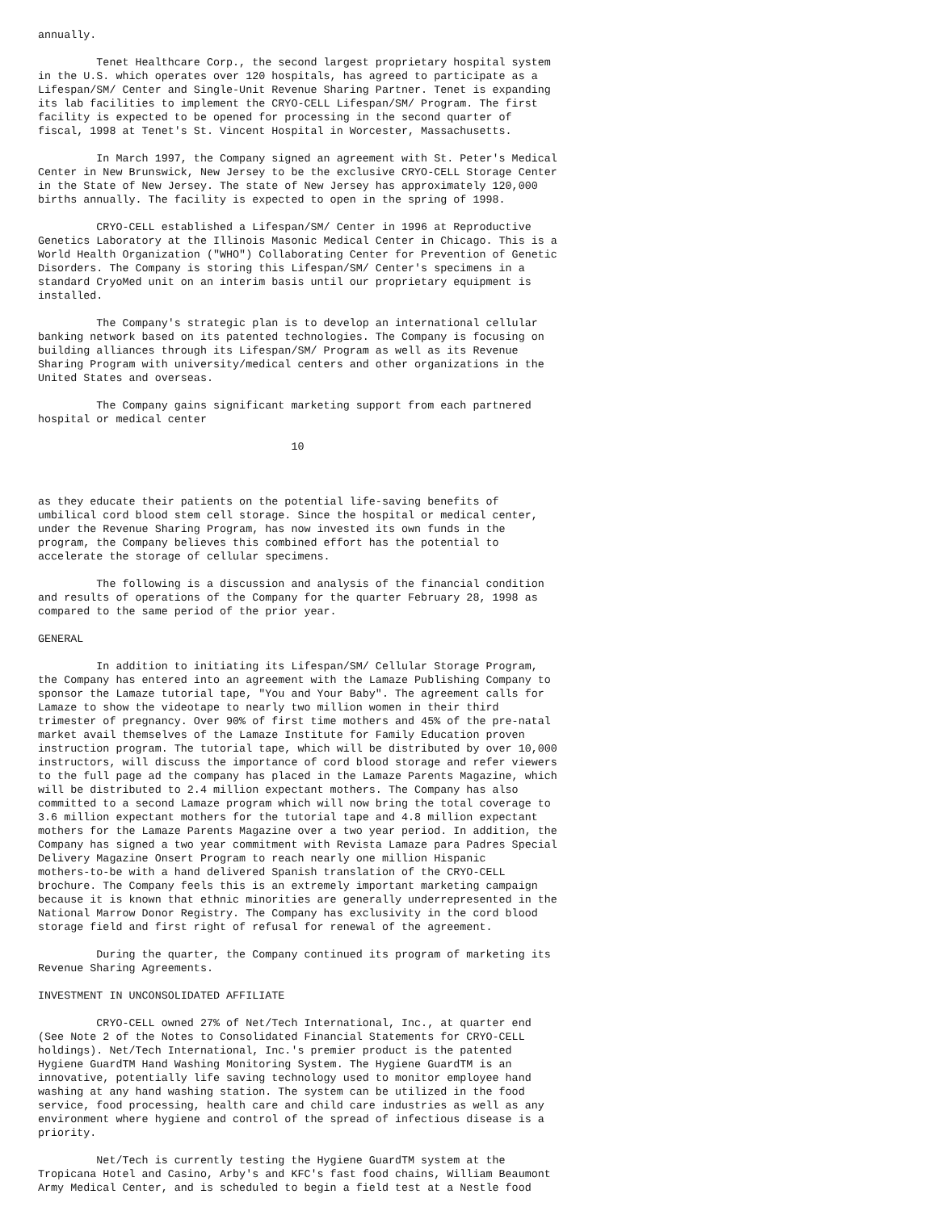annually.

         Tenet Healthcare Corp., the second largest proprietary hospital system
in the U.S. which operates over 120 hospitals, has agreed to participate as a
Lifespan/SM/ Center and Single-Unit Revenue Sharing Partner. Tenet is expanding
its lab facilities to implement the CRYO-CELL Lifespan/SM/ Program. The first
facility is expected to be opened for processing in the second quarter of
fiscal, 1998 at Tenet's St. Vincent Hospital in Worcester, Massachusetts.

         In March 1997, the Company signed an agreement with St. Peter's Medical
Center in New Brunswick, New Jersey to be the exclusive CRYO-CELL Storage Center
in the State of New Jersey. The state of New Jersey has approximately 120,000
births annually. The facility is expected to open in the spring of 1998.

         CRYO-CELL established a Lifespan/SM/ Center in 1996 at Reproductive
Genetics Laboratory at the Illinois Masonic Medical Center in Chicago. This is a
World Health Organization ("WHO") Collaborating Center for Prevention of Genetic
Disorders. The Company is storing this Lifespan/SM/ Center's specimens in a
standard CryoMed unit on an interim basis until our proprietary equipment is
installed.

         The Company's strategic plan is to develop an international cellular
banking network based on its patented technologies. The Company is focusing on
building alliances through its Lifespan/SM/ Program as well as its Revenue
Sharing Program with university/medical centers and other organizations in the
United States and overseas.

         The Company gains significant marketing support from each partnered
hospital or medical center

                                       10



as they educate their patients on the potential life-saving benefits of
umbilical cord blood stem cell storage. Since the hospital or medical center,
under the Revenue Sharing Program, has now invested its own funds in the
program, the Company believes this combined effort has the potential to
accelerate the storage of cellular specimens.

         The following is a discussion and analysis of the financial condition
and results of operations of the Company for the quarter February 28, 1998 as
compared to the same period of the prior year.

GENERAL

         In addition to initiating its Lifespan/SM/ Cellular Storage Program,
the Company has entered into an agreement with the Lamaze Publishing Company to
sponsor the Lamaze tutorial tape, "You and Your Baby". The agreement calls for
Lamaze to show the videotape to nearly two million women in their third
trimester of pregnancy. Over 90% of first time mothers and 45% of the pre-natal
market avail themselves of the Lamaze Institute for Family Education proven
instruction program. The tutorial tape, which will be distributed by over 10,000
instructors, will discuss the importance of cord blood storage and refer viewers
to the full page ad the company has placed in the Lamaze Parents Magazine, which
will be distributed to 2.4 million expectant mothers. The Company has also
committed to a second Lamaze program which will now bring the total coverage to
3.6 million expectant mothers for the tutorial tape and 4.8 million expectant
mothers for the Lamaze Parents Magazine over a two year period. In addition, the
Company has signed a two year commitment with Revista Lamaze para Padres Special
Delivery Magazine Onsert Program to reach nearly one million Hispanic
mothers-to-be with a hand delivered Spanish translation of the CRYO-CELL
brochure. The Company feels this is an extremely important marketing campaign
because it is known that ethnic minorities are generally underrepresented in the
National Marrow Donor Registry. The Company has exclusivity in the cord blood
storage field and first right of refusal for renewal of the agreement.

         During the quarter, the Company continued its program of marketing its
Revenue Sharing Agreements.

INVESTMENT IN UNCONSOLIDATED AFFILIATE

         CRYO-CELL owned 27% of Net/Tech International, Inc., at quarter end
(See Note 2 of the Notes to Consolidated Financial Statements for CRYO-CELL
holdings). Net/Tech International, Inc.'s premier product is the patented
Hygiene GuardTM Hand Washing Monitoring System. The Hygiene GuardTM is an
innovative, potentially life saving technology used to monitor employee hand
washing at any hand washing station. The system can be utilized in the food
service, food processing, health care and child care industries as well as any
environment where hygiene and control of the spread of infectious disease is a
priority.

         Net/Tech is currently testing the Hygiene GuardTM system at the
Tropicana Hotel and Casino, Arby's and KFC's fast food chains, William Beaumont
Army Medical Center, and is scheduled to begin a field test at a Nestle food